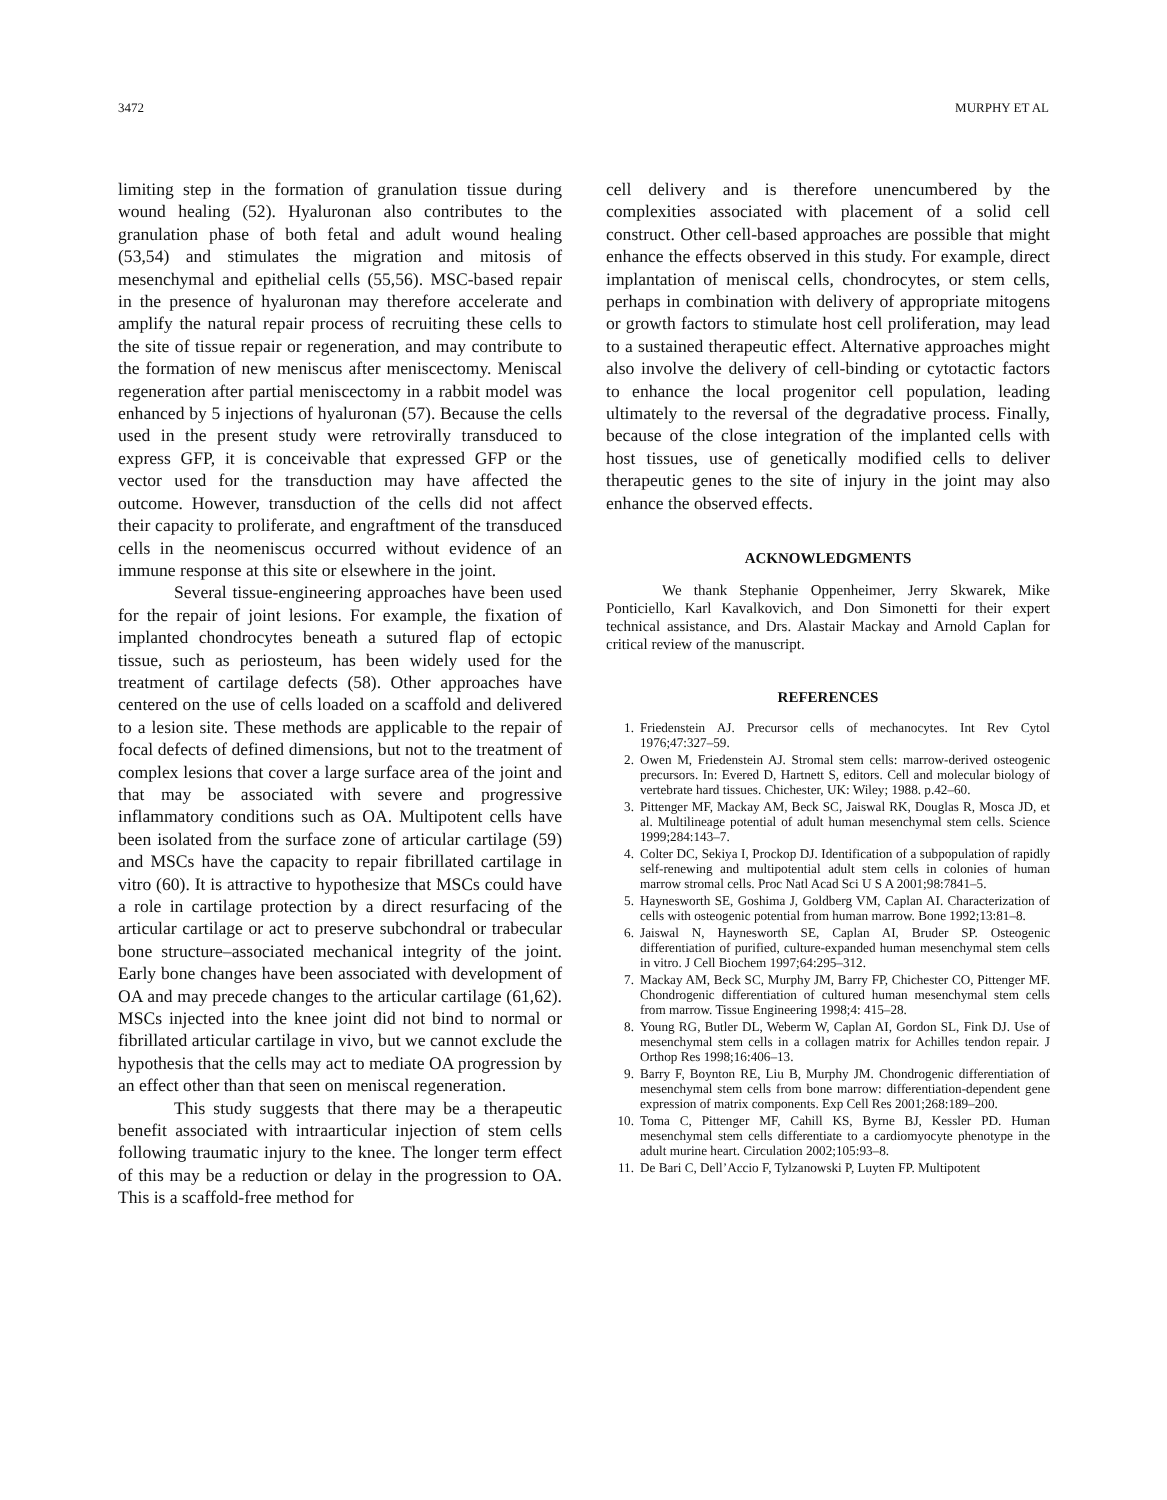3472 MURPHY ET AL
limiting step in the formation of granulation tissue during wound healing (52). Hyaluronan also contributes to the granulation phase of both fetal and adult wound healing (53,54) and stimulates the migration and mitosis of mesenchymal and epithelial cells (55,56). MSC-based repair in the presence of hyaluronan may therefore accelerate and amplify the natural repair process of recruiting these cells to the site of tissue repair or regeneration, and may contribute to the formation of new meniscus after meniscectomy. Meniscal regeneration after partial meniscectomy in a rabbit model was enhanced by 5 injections of hyaluronan (57). Because the cells used in the present study were retrovirally transduced to express GFP, it is conceivable that expressed GFP or the vector used for the transduction may have affected the outcome. However, transduction of the cells did not affect their capacity to proliferate, and engraftment of the transduced cells in the neomeniscus occurred without evidence of an immune response at this site or elsewhere in the joint.
Several tissue-engineering approaches have been used for the repair of joint lesions. For example, the fixation of implanted chondrocytes beneath a sutured flap of ectopic tissue, such as periosteum, has been widely used for the treatment of cartilage defects (58). Other approaches have centered on the use of cells loaded on a scaffold and delivered to a lesion site. These methods are applicable to the repair of focal defects of defined dimensions, but not to the treatment of complex lesions that cover a large surface area of the joint and that may be associated with severe and progressive inflammatory conditions such as OA. Multipotent cells have been isolated from the surface zone of articular cartilage (59) and MSCs have the capacity to repair fibrillated cartilage in vitro (60). It is attractive to hypothesize that MSCs could have a role in cartilage protection by a direct resurfacing of the articular cartilage or act to preserve subchondral or trabecular bone structure–associated mechanical integrity of the joint. Early bone changes have been associated with development of OA and may precede changes to the articular cartilage (61,62). MSCs injected into the knee joint did not bind to normal or fibrillated articular cartilage in vivo, but we cannot exclude the hypothesis that the cells may act to mediate OA progression by an effect other than that seen on meniscal regeneration.
This study suggests that there may be a therapeutic benefit associated with intraarticular injection of stem cells following traumatic injury to the knee. The longer term effect of this may be a reduction or delay in the progression to OA. This is a scaffold-free method for
cell delivery and is therefore unencumbered by the complexities associated with placement of a solid cell construct. Other cell-based approaches are possible that might enhance the effects observed in this study. For example, direct implantation of meniscal cells, chondrocytes, or stem cells, perhaps in combination with delivery of appropriate mitogens or growth factors to stimulate host cell proliferation, may lead to a sustained therapeutic effect. Alternative approaches might also involve the delivery of cell-binding or cytotactic factors to enhance the local progenitor cell population, leading ultimately to the reversal of the degradative process. Finally, because of the close integration of the implanted cells with host tissues, use of genetically modified cells to deliver therapeutic genes to the site of injury in the joint may also enhance the observed effects.
ACKNOWLEDGMENTS
We thank Stephanie Oppenheimer, Jerry Skwarek, Mike Ponticiello, Karl Kavalkovich, and Don Simonetti for their expert technical assistance, and Drs. Alastair Mackay and Arnold Caplan for critical review of the manuscript.
REFERENCES
1. Friedenstein AJ. Precursor cells of mechanocytes. Int Rev Cytol 1976;47:327–59.
2. Owen M, Friedenstein AJ. Stromal stem cells: marrow-derived osteogenic precursors. In: Evered D, Hartnett S, editors. Cell and molecular biology of vertebrate hard tissues. Chichester, UK: Wiley; 1988. p.42–60.
3. Pittenger MF, Mackay AM, Beck SC, Jaiswal RK, Douglas R, Mosca JD, et al. Multilineage potential of adult human mesenchymal stem cells. Science 1999;284:143–7.
4. Colter DC, Sekiya I, Prockop DJ. Identification of a subpopulation of rapidly self-renewing and multipotential adult stem cells in colonies of human marrow stromal cells. Proc Natl Acad Sci U S A 2001;98:7841–5.
5. Haynesworth SE, Goshima J, Goldberg VM, Caplan AI. Characterization of cells with osteogenic potential from human marrow. Bone 1992;13:81–8.
6. Jaiswal N, Haynesworth SE, Caplan AI, Bruder SP. Osteogenic differentiation of purified, culture-expanded human mesenchymal stem cells in vitro. J Cell Biochem 1997;64:295–312.
7. Mackay AM, Beck SC, Murphy JM, Barry FP, Chichester CO, Pittenger MF. Chondrogenic differentiation of cultured human mesenchymal stem cells from marrow. Tissue Engineering 1998;4: 415–28.
8. Young RG, Butler DL, Weberm W, Caplan AI, Gordon SL, Fink DJ. Use of mesenchymal stem cells in a collagen matrix for Achilles tendon repair. J Orthop Res 1998;16:406–13.
9. Barry F, Boynton RE, Liu B, Murphy JM. Chondrogenic differentiation of mesenchymal stem cells from bone marrow: differentiation-dependent gene expression of matrix components. Exp Cell Res 2001;268:189–200.
10. Toma C, Pittenger MF, Cahill KS, Byrne BJ, Kessler PD. Human mesenchymal stem cells differentiate to a cardiomyocyte phenotype in the adult murine heart. Circulation 2002;105:93–8.
11. De Bari C, Dell’Accio F, Tylzanowski P, Luyten FP. Multipotent